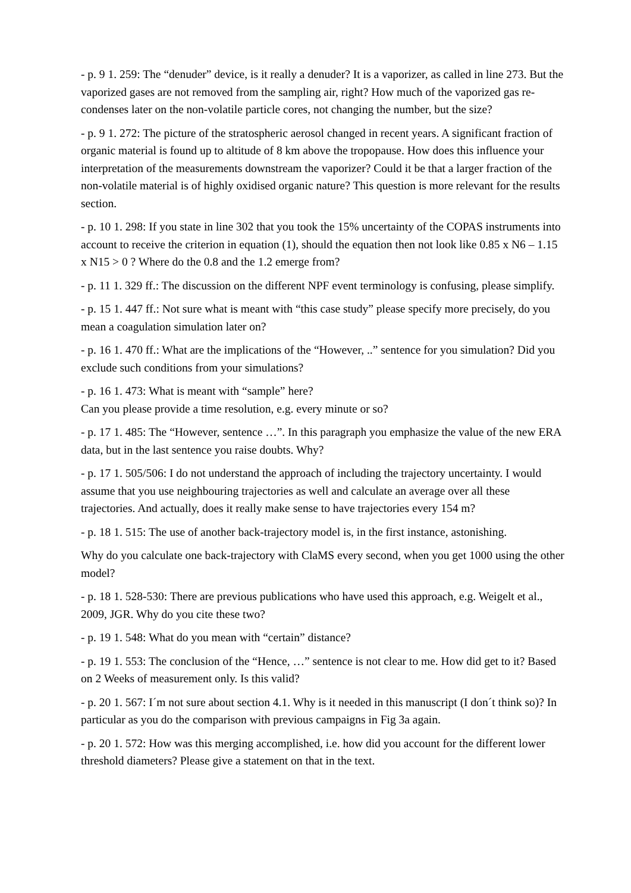- p. 9 1. 259: The “denuder” device, is it really a denuder? It is a vaporizer, as called in line 273. But the vaporized gases are not removed from the sampling air, right? How much of the vaporized gas re-condenses later on the non-volatile particle cores, not changing the number, but the size?
- p. 9 1. 272: The picture of the stratospheric aerosol changed in recent years. A significant fraction of organic material is found up to altitude of 8 km above the tropopause. How does this influence your interpretation of the measurements downstream the vaporizer? Could it be that a larger fraction of the non-volatile material is of highly oxidised organic nature? This question is more relevant for the results section.
- p. 10 1. 298: If you state in line 302 that you took the 15% uncertainty of the COPAS instruments into account to receive the criterion in equation (1), should the equation then not look like 0.85 x N6 – 1.15 x N15 > 0 ? Where do the 0.8 and the 1.2 emerge from?
- p. 11 1. 329 ff.: The discussion on the different NPF event terminology is confusing, please simplify.
- p. 15 1. 447 ff.: Not sure what is meant with “this case study” please specify more precisely, do you mean a coagulation simulation later on?
- p. 16 1. 470 ff.: What are the implications of the “However, ..” sentence for you simulation? Did you exclude such conditions from your simulations?
- p. 16 1. 473: What is meant with “sample” here?
Can you please provide a time resolution, e.g. every minute or so?
- p. 17 1. 485: The “However, sentence …”. In this paragraph you emphasize the value of the new ERA data, but in the last sentence you raise doubts. Why?
- p. 17 1. 505/506: I do not understand the approach of including the trajectory uncertainty. I would assume that you use neighbouring trajectories as well and calculate an average over all these trajectories. And actually, does it really make sense to have trajectories every 154 m?
- p. 18 1. 515: The use of another back-trajectory model is, in the first instance, astonishing.
Why do you calculate one back-trajectory with ClaMS every second, when you get 1000 using the other model?
- p. 18 1. 528-530: There are previous publications who have used this approach, e.g. Weigelt et al., 2009, JGR. Why do you cite these two?
- p. 19 1. 548: What do you mean with “certain” distance?
- p. 19 1. 553: The conclusion of the “Hence, …” sentence is not clear to me. How did get to it? Based on 2 Weeks of measurement only. Is this valid?
- p. 20 1. 567: I´m not sure about section 4.1. Why is it needed in this manuscript (I don´t think so)? In particular as you do the comparison with previous campaigns in Fig 3a again.
- p. 20 1. 572: How was this merging accomplished, i.e. how did you account for the different lower threshold diameters? Please give a statement on that in the text.